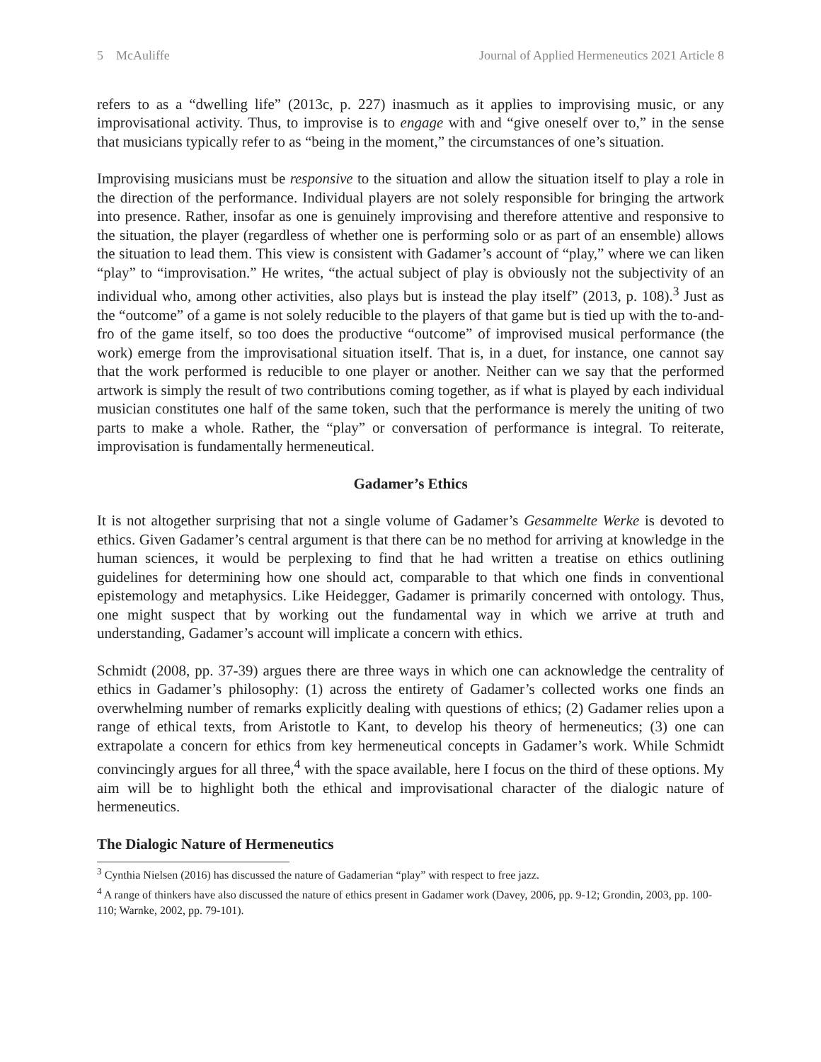5 McAuliffe Journal of Applied Hermeneutics 2021 Article 8
refers to as a “dwelling life” (2013c, p. 227) inasmuch as it applies to improvising music, or any improvisational activity. Thus, to improvise is to engage with and “give oneself over to,” in the sense that musicians typically refer to as “being in the moment,” the circumstances of one’s situation.
Improvising musicians must be responsive to the situation and allow the situation itself to play a role in the direction of the performance. Individual players are not solely responsible for bringing the artwork into presence. Rather, insofar as one is genuinely improvising and therefore attentive and responsive to the situation, the player (regardless of whether one is performing solo or as part of an ensemble) allows the situation to lead them. This view is consistent with Gadamer’s account of “play,” where we can liken “play” to “improvisation.” He writes, “the actual subject of play is obviously not the subjectivity of an individual who, among other activities, also plays but is instead the play itself” (2013, p. 108).<sup>3</sup> Just as the “outcome” of a game is not solely reducible to the players of that game but is tied up with the to-and-fro of the game itself, so too does the productive “outcome” of improvised musical performance (the work) emerge from the improvisational situation itself. That is, in a duet, for instance, one cannot say that the work performed is reducible to one player or another. Neither can we say that the performed artwork is simply the result of two contributions coming together, as if what is played by each individual musician constitutes one half of the same token, such that the performance is merely the uniting of two parts to make a whole. Rather, the “play” or conversation of performance is integral. To reiterate, improvisation is fundamentally hermeneutical.
Gadamer’s Ethics
It is not altogether surprising that not a single volume of Gadamer’s Gesammelte Werke is devoted to ethics. Given Gadamer’s central argument is that there can be no method for arriving at knowledge in the human sciences, it would be perplexing to find that he had written a treatise on ethics outlining guidelines for determining how one should act, comparable to that which one finds in conventional epistemology and metaphysics. Like Heidegger, Gadamer is primarily concerned with ontology. Thus, one might suspect that by working out the fundamental way in which we arrive at truth and understanding, Gadamer’s account will implicate a concern with ethics.
Schmidt (2008, pp. 37-39) argues there are three ways in which one can acknowledge the centrality of ethics in Gadamer’s philosophy: (1) across the entirety of Gadamer’s collected works one finds an overwhelming number of remarks explicitly dealing with questions of ethics; (2) Gadamer relies upon a range of ethical texts, from Aristotle to Kant, to develop his theory of hermeneutics; (3) one can extrapolate a concern for ethics from key hermeneutical concepts in Gadamer’s work. While Schmidt convincingly argues for all three,<sup>4</sup> with the space available, here I focus on the third of these options. My aim will be to highlight both the ethical and improvisational character of the dialogic nature of hermeneutics.
The Dialogic Nature of Hermeneutics
<sup>3</sup> Cynthia Nielsen (2016) has discussed the nature of Gadamerian “play” with respect to free jazz.
<sup>4</sup> A range of thinkers have also discussed the nature of ethics present in Gadamer work (Davey, 2006, pp. 9-12; Grondin, 2003, pp. 100-110; Warnke, 2002, pp. 79-101).